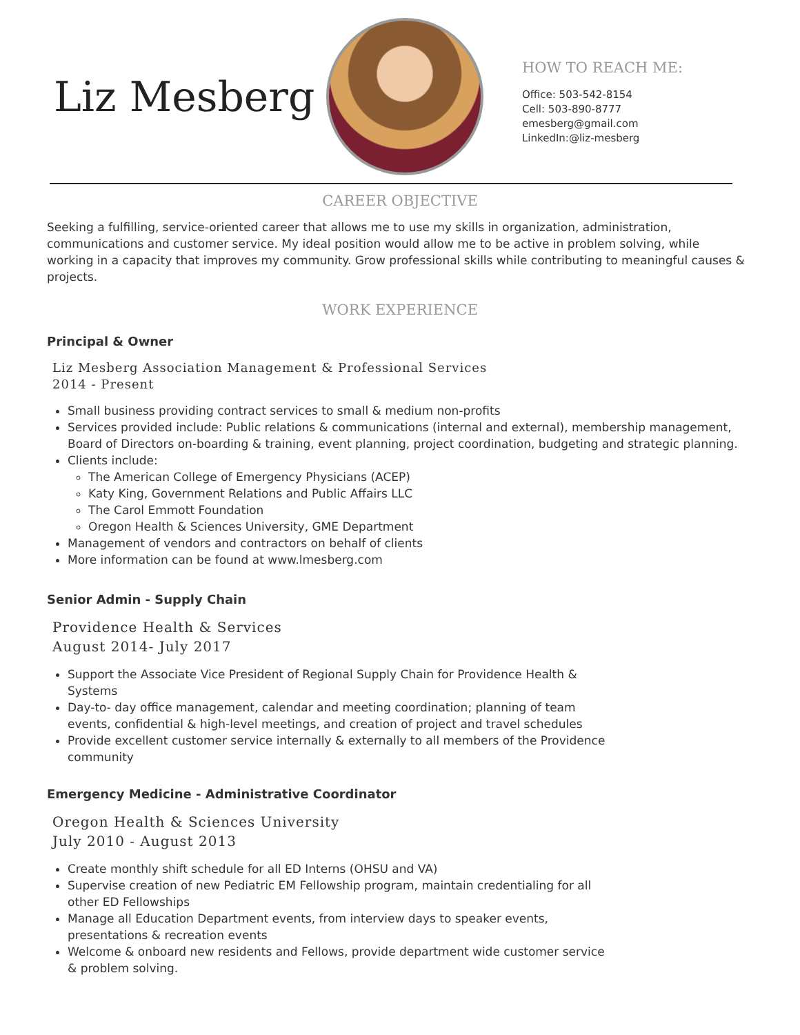Liz Mesberg
HOW TO REACH ME:
Office: 503-542-8154
Cell: 503-890-8777
emesberg@gmail.com
LinkedIn:@liz-mesberg
CAREER OBJECTIVE
Seeking a fulfilling, service-oriented career that allows me to use my skills in organization, administration, communications and customer service. My ideal position would allow me to be active in problem solving, while working in a capacity that improves my community. Grow professional skills while contributing to meaningful causes & projects.
WORK EXPERIENCE
Principal & Owner
Liz Mesberg Association Management & Professional Services
2014 - Present
Small business providing contract services to small & medium non-profits
Services provided include: Public relations & communications (internal and external), membership management, Board of Directors on-boarding & training, event planning, project coordination, budgeting and strategic planning.
Clients include:
The American College of Emergency Physicians (ACEP)
Katy King, Government Relations and Public Affairs LLC
The Carol Emmott Foundation
Oregon Health & Sciences University, GME Department
Management of vendors and contractors on behalf of clients
More information can be found at www.lmesberg.com
Senior Admin - Supply Chain
Providence Health & Services
August 2014- July 2017
Support the Associate Vice President of Regional Supply Chain for Providence Health & Systems
Day-to- day office management, calendar and meeting coordination; planning of team events, confidential & high-level meetings, and creation of project and travel schedules
Provide excellent customer service internally & externally to all members of the Providence community
Emergency Medicine - Administrative Coordinator
Oregon Health & Sciences University
July 2010 - August 2013
Create monthly shift schedule for all ED Interns (OHSU and VA)
Supervise creation of new Pediatric EM Fellowship program, maintain credentialing for all other ED Fellowships
Manage all Education Department events, from interview days to speaker events, presentations & recreation events
Welcome & onboard new residents and Fellows, provide department wide customer service & problem solving.